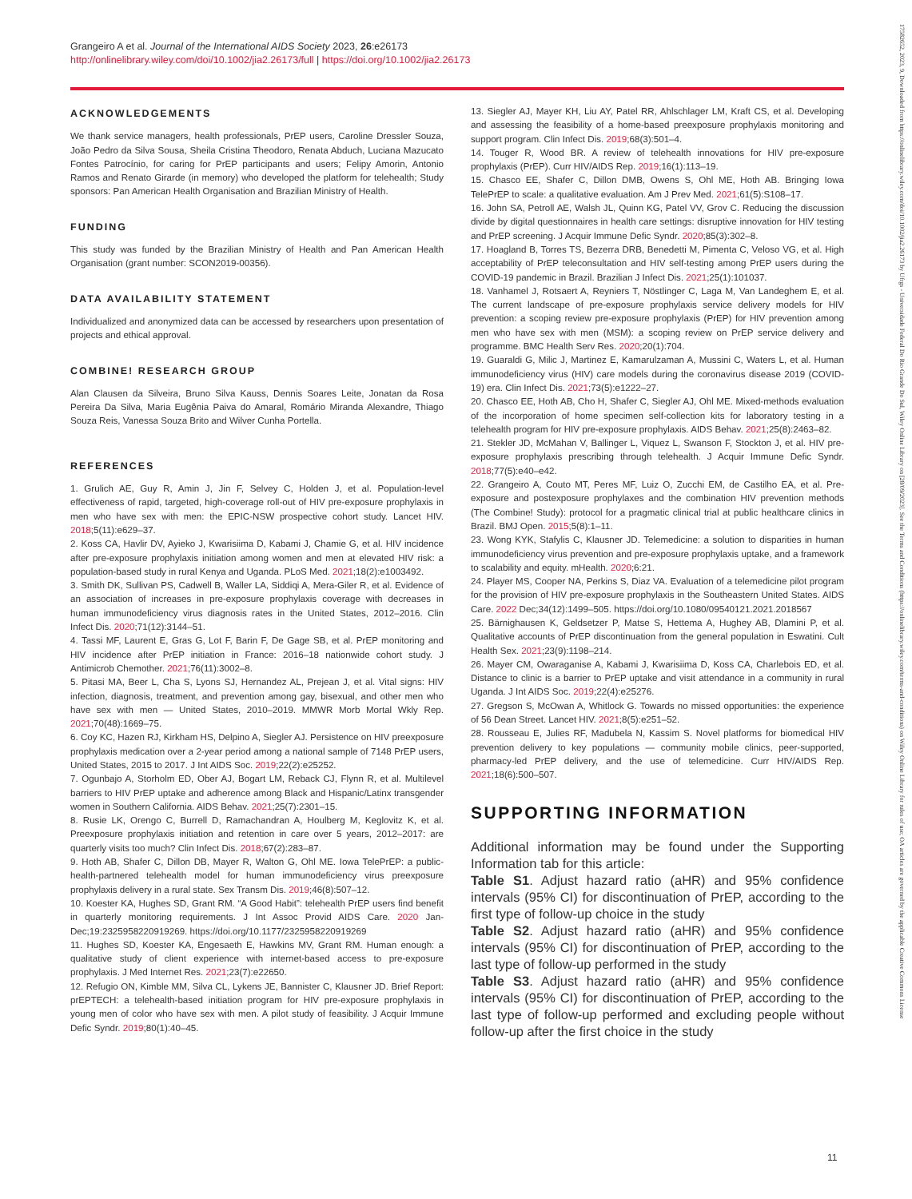Grangeiro A et al. Journal of the International AIDS Society 2023, 26:e26173
http://onlinelibrary.wiley.com/doi/10.1002/jia2.26173/full | https://doi.org/10.1002/jia2.26173
ACKNOWLEDGEMENTS
We thank service managers, health professionals, PrEP users, Caroline Dressler Souza, João Pedro da Silva Sousa, Sheila Cristina Theodoro, Renata Abduch, Luciana Mazucato Fontes Patrocínio, for caring for PrEP participants and users; Felipy Amorin, Antonio Ramos and Renato Girarde (in memory) who developed the platform for telehealth; Study sponsors: Pan American Health Organisation and Brazilian Ministry of Health.
FUNDING
This study was funded by the Brazilian Ministry of Health and Pan American Health Organisation (grant number: SCON2019-00356).
DATA AVAILABILITY STATEMENT
Individualized and anonymized data can be accessed by researchers upon presentation of projects and ethical approval.
COMBINE! RESEARCH GROUP
Alan Clausen da Silveira, Bruno Silva Kauss, Dennis Soares Leite, Jonatan da Rosa Pereira Da Silva, Maria Eugênia Paiva do Amaral, Romário Miranda Alexandre, Thiago Souza Reis, Vanessa Souza Brito and Wilver Cunha Portella.
REFERENCES
1. Grulich AE, Guy R, Amin J, Jin F, Selvey C, Holden J, et al. Population-level effectiveness of rapid, targeted, high-coverage roll-out of HIV pre-exposure prophylaxis in men who have sex with men: the EPIC-NSW prospective cohort study. Lancet HIV. 2018;5(11):e629–37.
2. Koss CA, Havlir DV, Ayieko J, Kwarisiima D, Kabami J, Chamie G, et al. HIV incidence after pre-exposure prophylaxis initiation among women and men at elevated HIV risk: a population-based study in rural Kenya and Uganda. PLoS Med. 2021;18(2):e1003492.
3. Smith DK, Sullivan PS, Cadwell B, Waller LA, Siddiqi A, Mera-Giler R, et al. Evidence of an association of increases in pre-exposure prophylaxis coverage with decreases in human immunodeficiency virus diagnosis rates in the United States, 2012–2016. Clin Infect Dis. 2020;71(12):3144–51.
4. Tassi MF, Laurent E, Gras G, Lot F, Barin F, De Gage SB, et al. PrEP monitoring and HIV incidence after PrEP initiation in France: 2016–18 nationwide cohort study. J Antimicrob Chemother. 2021;76(11):3002–8.
5. Pitasi MA, Beer L, Cha S, Lyons SJ, Hernandez AL, Prejean J, et al. Vital signs: HIV infection, diagnosis, treatment, and prevention among gay, bisexual, and other men who have sex with men — United States, 2010–2019. MMWR Morb Mortal Wkly Rep. 2021;70(48):1669–75.
6. Coy KC, Hazen RJ, Kirkham HS, Delpino A, Siegler AJ. Persistence on HIV preexposure prophylaxis medication over a 2-year period among a national sample of 7148 PrEP users, United States, 2015 to 2017. J Int AIDS Soc. 2019;22(2):e25252.
7. Ogunbajo A, Storholm ED, Ober AJ, Bogart LM, Reback CJ, Flynn R, et al. Multilevel barriers to HIV PrEP uptake and adherence among Black and Hispanic/Latinx transgender women in Southern California. AIDS Behav. 2021;25(7):2301–15.
8. Rusie LK, Orengo C, Burrell D, Ramachandran A, Houlberg M, Keglovitz K, et al. Preexposure prophylaxis initiation and retention in care over 5 years, 2012–2017: are quarterly visits too much? Clin Infect Dis. 2018;67(2):283–87.
9. Hoth AB, Shafer C, Dillon DB, Mayer R, Walton G, Ohl ME. Iowa TelePrEP: a public-health-partnered telehealth model for human immunodeficiency virus preexposure prophylaxis delivery in a rural state. Sex Transm Dis. 2019;46(8):507–12.
10. Koester KA, Hughes SD, Grant RM. “A Good Habit”: telehealth PrEP users find benefit in quarterly monitoring requirements. J Int Assoc Provid AIDS Care. 2020 Jan-Dec;19:2325958220919269. https://doi.org/10.1177/2325958220919269
11. Hughes SD, Koester KA, Engesaeth E, Hawkins MV, Grant RM. Human enough: a qualitative study of client experience with internet-based access to pre-exposure prophylaxis. J Med Internet Res. 2021;23(7):e22650.
12. Refugio ON, Kimble MM, Silva CL, Lykens JE, Bannister C, Klausner JD. Brief Report: prEPTECH: a telehealth-based initiation program for HIV pre-exposure prophylaxis in young men of color who have sex with men. A pilot study of feasibility. J Acquir Immune Defic Syndr. 2019;80(1):40–45.
13. Siegler AJ, Mayer KH, Liu AY, Patel RR, Ahlschlager LM, Kraft CS, et al. Developing and assessing the feasibility of a home-based preexposure prophylaxis monitoring and support program. Clin Infect Dis. 2019;68(3):501–4.
14. Touger R, Wood BR. A review of telehealth innovations for HIV pre-exposure prophylaxis (PrEP). Curr HIV/AIDS Rep. 2019;16(1):113–19.
15. Chasco EE, Shafer C, Dillon DMB, Owens S, Ohl ME, Hoth AB. Bringing Iowa TelePrEP to scale: a qualitative evaluation. Am J Prev Med. 2021;61(5):S108–17.
16. John SA, Petroll AE, Walsh JL, Quinn KG, Patel VV, Grov C. Reducing the discussion divide by digital questionnaires in health care settings: disruptive innovation for HIV testing and PrEP screening. J Acquir Immune Defic Syndr. 2020;85(3):302–8.
17. Hoagland B, Torres TS, Bezerra DRB, Benedetti M, Pimenta C, Veloso VG, et al. High acceptability of PrEP teleconsultation and HIV self-testing among PrEP users during the COVID-19 pandemic in Brazil. Brazilian J Infect Dis. 2021;25(1):101037.
18. Vanhamel J, Rotsaert A, Reyniers T, Nöstlinger C, Laga M, Van Landeghem E, et al. The current landscape of pre-exposure prophylaxis service delivery models for HIV prevention: a scoping review pre-exposure prophylaxis (PrEP) for HIV prevention among men who have sex with men (MSM): a scoping review on PrEP service delivery and programme. BMC Health Serv Res. 2020;20(1):704.
19. Guaraldi G, Milic J, Martinez E, Kamarulzaman A, Mussini C, Waters L, et al. Human immunodeficiency virus (HIV) care models during the coronavirus disease 2019 (COVID-19) era. Clin Infect Dis. 2021;73(5):e1222–27.
20. Chasco EE, Hoth AB, Cho H, Shafer C, Siegler AJ, Ohl ME. Mixed-methods evaluation of the incorporation of home specimen self-collection kits for laboratory testing in a telehealth program for HIV pre-exposure prophylaxis. AIDS Behav. 2021;25(8):2463–82.
21. Stekler JD, McMahan V, Ballinger L, Viquez L, Swanson F, Stockton J, et al. HIV pre-exposure prophylaxis prescribing through telehealth. J Acquir Immune Defic Syndr. 2018;77(5):e40–e42.
22. Grangeiro A, Couto MT, Peres MF, Luiz O, Zucchi EM, de Castilho EA, et al. Pre-exposure and postexposure prophylaxes and the combination HIV prevention methods (The Combine! Study): protocol for a pragmatic clinical trial at public healthcare clinics in Brazil. BMJ Open. 2015;5(8):1–11.
23. Wong KYK, Stafylis C, Klausner JD. Telemedicine: a solution to disparities in human immunodeficiency virus prevention and pre-exposure prophylaxis uptake, and a framework to scalability and equity. mHealth. 2020;6:21.
24. Player MS, Cooper NA, Perkins S, Diaz VA. Evaluation of a telemedicine pilot program for the provision of HIV pre-exposure prophylaxis in the Southeastern United States. AIDS Care. 2022 Dec;34(12):1499–505. https://doi.org/10.1080/09540121.2021.2018567
25. Bärnighausen K, Geldsetzer P, Matse S, Hettema A, Hughey AB, Dlamini P, et al. Qualitative accounts of PrEP discontinuation from the general population in Eswatini. Cult Health Sex. 2021;23(9):1198–214.
26. Mayer CM, Owaraganise A, Kabami J, Kwarisiima D, Koss CA, Charlebois ED, et al. Distance to clinic is a barrier to PrEP uptake and visit attendance in a community in rural Uganda. J Int AIDS Soc. 2019;22(4):e25276.
27. Gregson S, McOwan A, Whitlock G. Towards no missed opportunities: the experience of 56 Dean Street. Lancet HIV. 2021;8(5):e251–52.
28. Rousseau E, Julies RF, Madubela N, Kassim S. Novel platforms for biomedical HIV prevention delivery to key populations — community mobile clinics, peer-supported, pharmacy-led PrEP delivery, and the use of telemedicine. Curr HIV/AIDS Rep. 2021;18(6):500–507.
SUPPORTING INFORMATION
Additional information may be found under the Supporting Information tab for this article:
Table S1. Adjust hazard ratio (aHR) and 95% confidence intervals (95% CI) for discontinuation of PrEP, according to the first type of follow-up choice in the study
Table S2. Adjust hazard ratio (aHR) and 95% confidence intervals (95% CI) for discontinuation of PrEP, according to the last type of follow-up performed in the study
Table S3. Adjust hazard ratio (aHR) and 95% confidence intervals (95% CI) for discontinuation of PrEP, according to the last type of follow-up performed and excluding people without follow-up after the first choice in the study
11
17582652, 2023, 9, Downloaded from https://onlinelibrary.wiley.com/doi/10.1002/jia2.26173 by Ufrgs - Universidade Federal Do Rio Grande Do Sul, Wiley Online Library on [28/09/2023]. See the Terms and Conditions (https://onlinelibrary.wiley.com/terms-and-conditions) on Wiley Online Library for rules of use; OA articles are governed by the applicable Creative Commons License